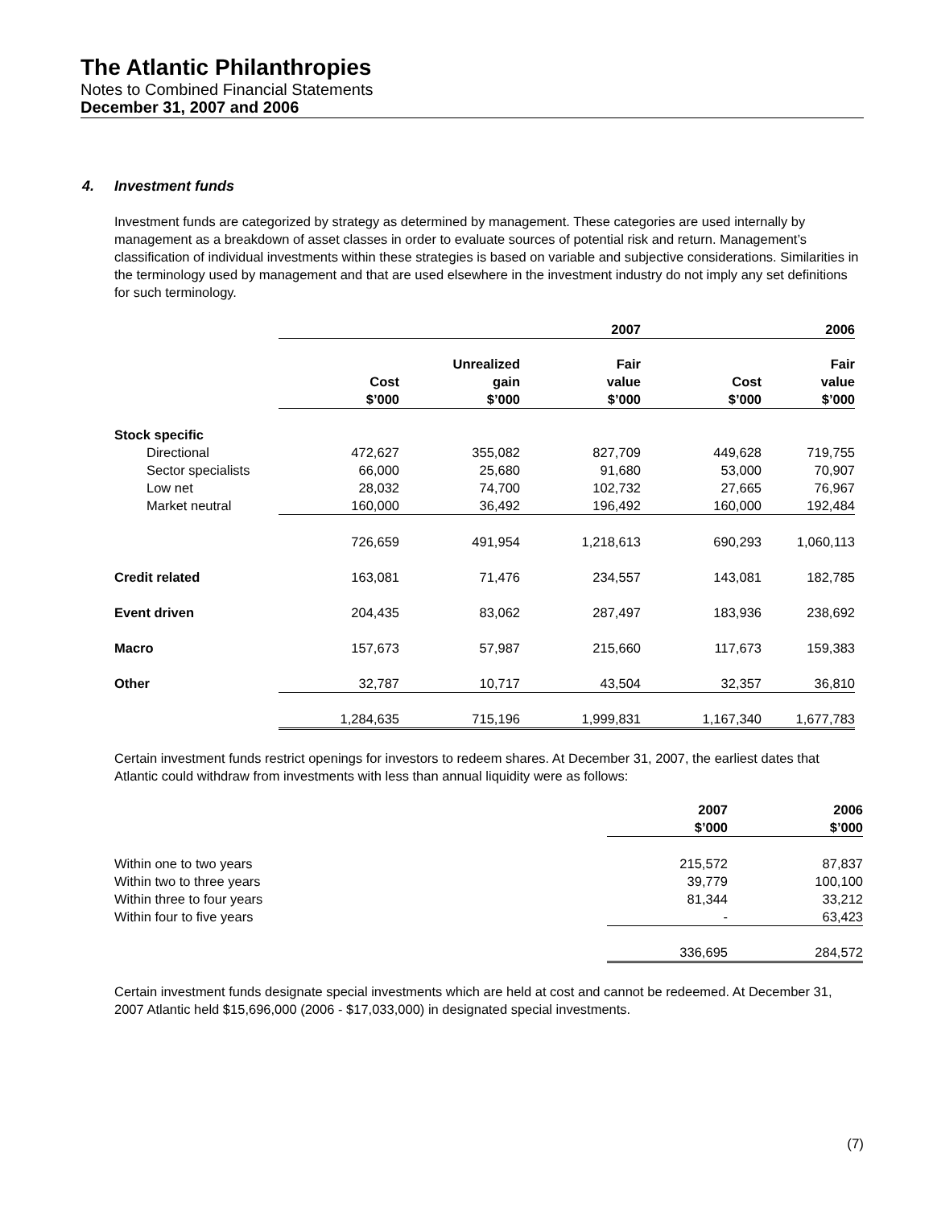The Atlantic Philanthropies
Notes to Combined Financial Statements
December 31, 2007 and 2006
4. Investment funds
Investment funds are categorized by strategy as determined by management. These categories are used internally by management as a breakdown of asset classes in order to evaluate sources of potential risk and return. Management’s classification of individual investments within these strategies is based on variable and subjective considerations. Similarities in the terminology used by management and that are used elsewhere in the investment industry do not imply any set definitions for such terminology.
| | 2007 | | | 2006 | |
| | Cost $’000 | Unrealized gain $’000 | Fair value $’000 | Cost $’000 | Fair value $’000 |
| Stock specific | | | | | |
| Directional | 472,627 | 355,082 | 827,709 | 449,628 | 719,755 |
| Sector specialists | 66,000 | 25,680 | 91,680 | 53,000 | 70,907 |
| Low net | 28,032 | 74,700 | 102,732 | 27,665 | 76,967 |
| Market neutral | 160,000 | 36,492 | 196,492 | 160,000 | 192,484 |
| | 726,659 | 491,954 | 1,218,613 | 690,293 | 1,060,113 |
| Credit related | 163,081 | 71,476 | 234,557 | 143,081 | 182,785 |
| Event driven | 204,435 | 83,062 | 287,497 | 183,936 | 238,692 |
| Macro | 157,673 | 57,987 | 215,660 | 117,673 | 159,383 |
| Other | 32,787 | 10,717 | 43,504 | 32,357 | 36,810 |
| | 1,284,635 | 715,196 | 1,999,831 | 1,167,340 | 1,677,783 |
Certain investment funds restrict openings for investors to redeem shares. At December 31, 2007, the earliest dates that Atlantic could withdraw from investments with less than annual liquidity were as follows:
| | 2007 $’000 | 2006 $’000 |
| Within one to two years | 215,572 | 87,837 |
| Within two to three years | 39,779 | 100,100 |
| Within three to four years | 81,344 | 33,212 |
| Within four to five years | - | 63,423 |
| | 336,695 | 284,572 |
Certain investment funds designate special investments which are held at cost and cannot be redeemed. At December 31, 2007 Atlantic held $15,696,000 (2006 - $17,033,000) in designated special investments.
(7)